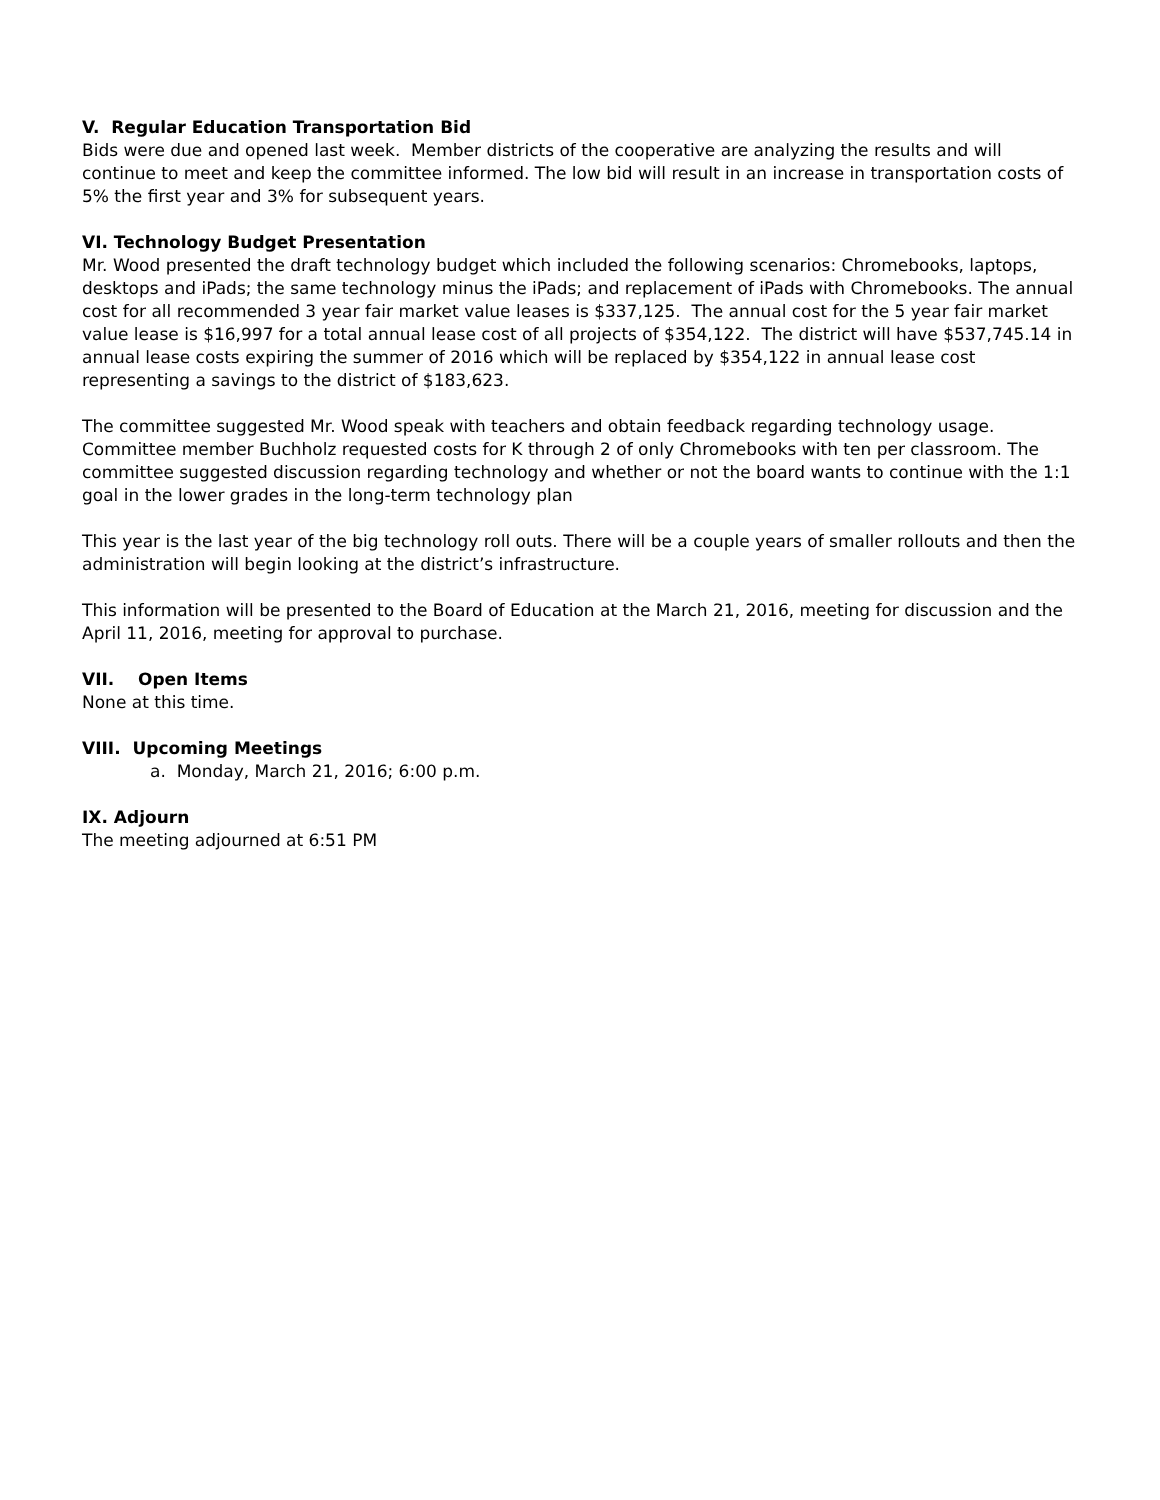V. Regular Education Transportation Bid
Bids were due and opened last week. Member districts of the cooperative are analyzing the results and will continue to meet and keep the committee informed. The low bid will result in an increase in transportation costs of 5% the first year and 3% for subsequent years.
VI. Technology Budget Presentation
Mr. Wood presented the draft technology budget which included the following scenarios: Chromebooks, laptops, desktops and iPads; the same technology minus the iPads; and replacement of iPads with Chromebooks. The annual cost for all recommended 3 year fair market value leases is $337,125. The annual cost for the 5 year fair market value lease is $16,997 for a total annual lease cost of all projects of $354,122. The district will have $537,745.14 in annual lease costs expiring the summer of 2016 which will be replaced by $354,122 in annual lease cost representing a savings to the district of $183,623.
The committee suggested Mr. Wood speak with teachers and obtain feedback regarding technology usage. Committee member Buchholz requested costs for K through 2 of only Chromebooks with ten per classroom. The committee suggested discussion regarding technology and whether or not the board wants to continue with the 1:1 goal in the lower grades in the long-term technology plan
This year is the last year of the big technology roll outs. There will be a couple years of smaller rollouts and then the administration will begin looking at the district’s infrastructure.
This information will be presented to the Board of Education at the March 21, 2016, meeting for discussion and the April 11, 2016, meeting for approval to purchase.
VII. Open Items
None at this time.
VIII. Upcoming Meetings
a. Monday, March 21, 2016; 6:00 p.m.
IX. Adjourn
The meeting adjourned at 6:51 PM